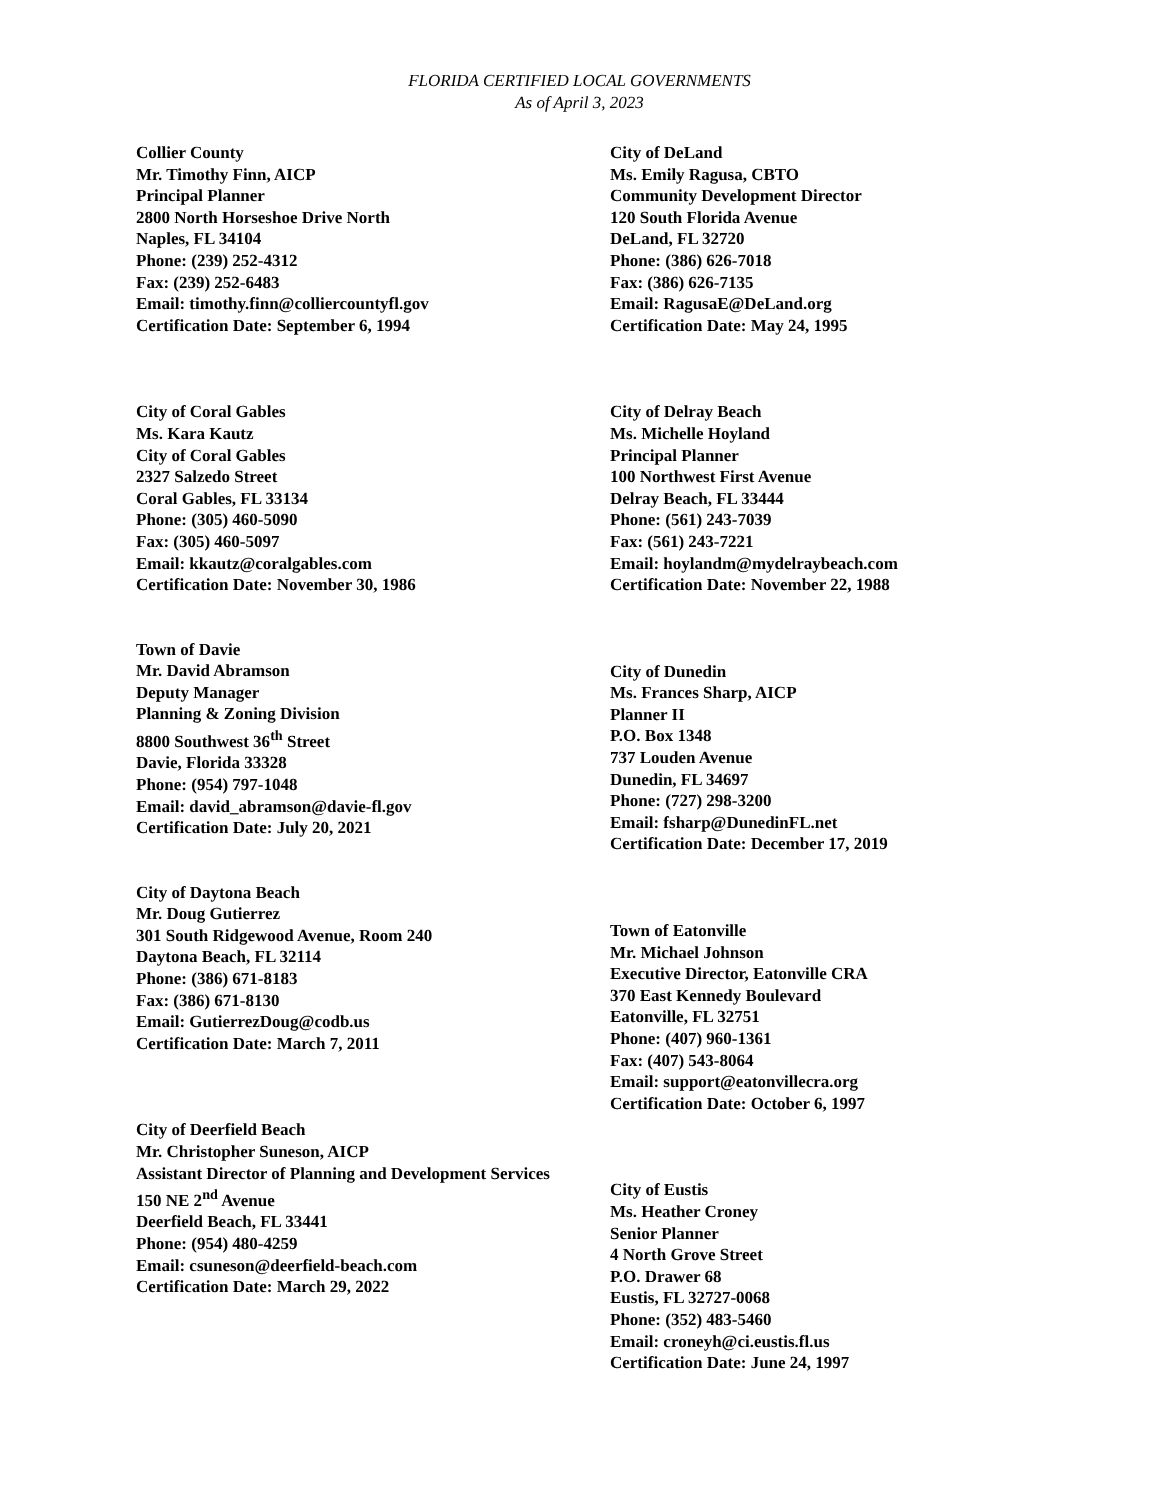FLORIDA CERTIFIED LOCAL GOVERNMENTS
As of April 3, 2023
Collier County
Mr. Timothy Finn, AICP
Principal Planner
2800 North Horseshoe Drive North
Naples, FL 34104
Phone: (239) 252-4312
Fax: (239) 252-6483
Email: timothy.finn@colliercountyfl.gov
Certification Date: September 6, 1994
City of Coral Gables
Ms. Kara Kautz
City of Coral Gables
2327 Salzedo Street
Coral Gables, FL 33134
Phone: (305) 460-5090
Fax: (305) 460-5097
Email: kkautz@coralgables.com
Certification Date: November 30, 1986
Town of Davie
Mr. David Abramson
Deputy Manager
Planning & Zoning Division
8800 Southwest 36<sup>th</sup> Street
Davie, Florida 33328
Phone: (954) 797-1048
Email: david_abramson@davie-fl.gov
Certification Date: July 20, 2021
City of Daytona Beach
Mr. Doug Gutierrez
301 South Ridgewood Avenue, Room 240
Daytona Beach, FL 32114
Phone: (386) 671-8183
Fax: (386) 671-8130
Email: GutierrezDoug@codb.us
Certification Date: March 7, 2011
City of Deerfield Beach
Mr. Christopher Suneson, AICP
Assistant Director of Planning and Development Services
150 NE 2<sup>nd</sup> Avenue
Deerfield Beach, FL 33441
Phone: (954) 480-4259
Email: csuneson@deerfield-beach.com
Certification Date: March 29, 2022
City of DeLand
Ms. Emily Ragusa, CBTO
Community Development Director
120 South Florida Avenue
DeLand, FL 32720
Phone: (386) 626-7018
Fax: (386) 626-7135
Email: RagusaE@DeLand.org
Certification Date: May 24, 1995
City of Delray Beach
Ms. Michelle Hoyland
Principal Planner
100 Northwest First Avenue
Delray Beach, FL 33444
Phone: (561) 243-7039
Fax: (561) 243-7221
Email: hoylandm@mydelraybeach.com
Certification Date: November 22, 1988
City of Dunedin
Ms. Frances Sharp, AICP
Planner II
P.O. Box 1348
737 Louden Avenue
Dunedin, FL 34697
Phone: (727) 298-3200
Email: fsharp@DunedinFL.net
Certification Date: December 17, 2019
Town of Eatonville
Mr. Michael Johnson
Executive Director, Eatonville CRA
370 East Kennedy Boulevard
Eatonville, FL 32751
Phone: (407) 960-1361
Fax: (407) 543-8064
Email: support@eatonvillecra.org
Certification Date: October 6, 1997
City of Eustis
Ms. Heather Croney
Senior Planner
4 North Grove Street
P.O. Drawer 68
Eustis, FL 32727-0068
Phone: (352) 483-5460
Email: croneyh@ci.eustis.fl.us
Certification Date: June 24, 1997